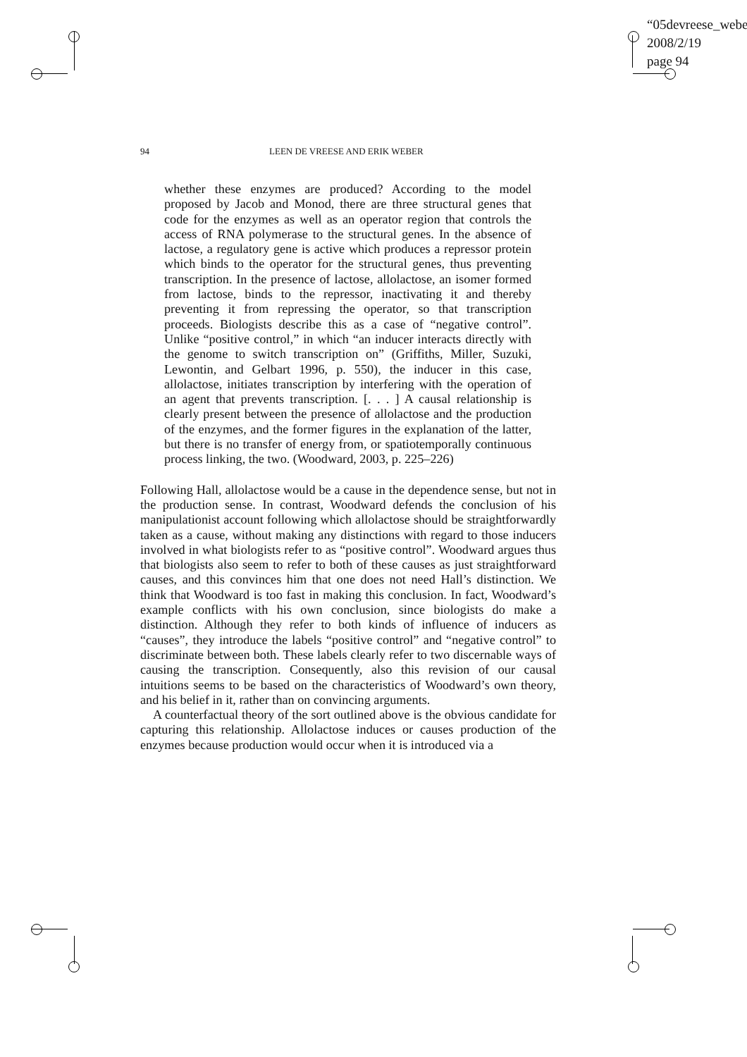“05devreese_webe
2008/2/19
page 94
94 LEEN DE VREESE AND ERIK WEBER
whether these enzymes are produced? According to the model proposed by Jacob and Monod, there are three structural genes that code for the enzymes as well as an operator region that controls the access of RNA polymerase to the structural genes. In the absence of lactose, a regulatory gene is active which produces a repressor protein which binds to the operator for the structural genes, thus preventing transcription. In the presence of lactose, allolactose, an isomer formed from lactose, binds to the repressor, inactivating it and thereby preventing it from repressing the operator, so that transcription proceeds. Biologists describe this as a case of “negative control”. Unlike “positive control,” in which “an inducer interacts directly with the genome to switch transcription on” (Griffiths, Miller, Suzuki, Lewontin, and Gelbart 1996, p. 550), the inducer in this case, allolactose, initiates transcription by interfering with the operation of an agent that prevents transcription. [. . . ] A causal relationship is clearly present between the presence of allolactose and the production of the enzymes, and the former figures in the explanation of the latter, but there is no transfer of energy from, or spatiotemporally continuous process linking, the two. (Woodward, 2003, p. 225–226)
Following Hall, allolactose would be a cause in the dependence sense, but not in the production sense. In contrast, Woodward defends the conclusion of his manipulationist account following which allolactose should be straightforwardly taken as a cause, without making any distinctions with regard to those inducers involved in what biologists refer to as “positive control”. Woodward argues thus that biologists also seem to refer to both of these causes as just straightforward causes, and this convinces him that one does not need Hall’s distinction. We think that Woodward is too fast in making this conclusion. In fact, Woodward’s example conflicts with his own conclusion, since biologists do make a distinction. Although they refer to both kinds of influence of inducers as “causes”, they introduce the labels “positive control” and “negative control” to discriminate between both. These labels clearly refer to two discernable ways of causing the transcription. Consequently, also this revision of our causal intuitions seems to be based on the characteristics of Woodward’s own theory, and his belief in it, rather than on convincing arguments.
A counterfactual theory of the sort outlined above is the obvious candidate for capturing this relationship. Allolactose induces or causes production of the enzymes because production would occur when it is introduced via a